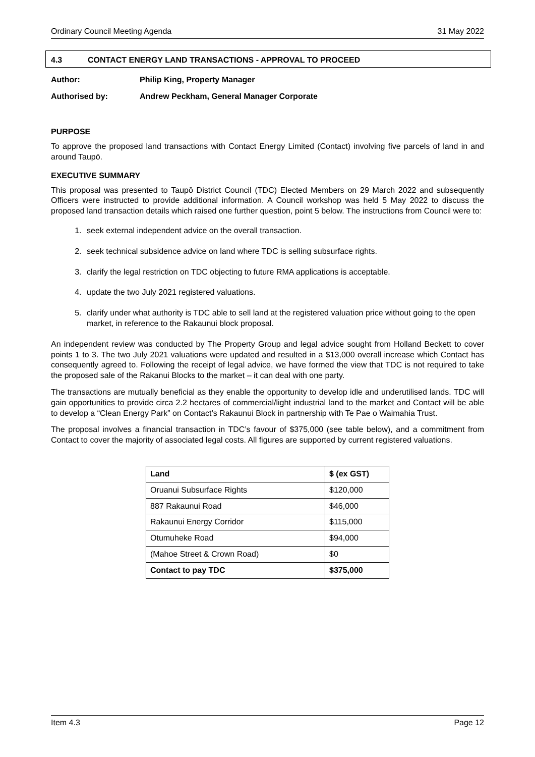Ordinary Council Meeting Agenda 31 May 2022
4.3 CONTACT ENERGY LAND TRANSACTIONS - APPROVAL TO PROCEED
Author: Philip King, Property Manager
Authorised by: Andrew Peckham, General Manager Corporate
PURPOSE
To approve the proposed land transactions with Contact Energy Limited (Contact) involving five parcels of land in and around Taupō.
EXECUTIVE SUMMARY
This proposal was presented to Taupō District Council (TDC) Elected Members on 29 March 2022 and subsequently Officers were instructed to provide additional information. A Council workshop was held 5 May 2022 to discuss the proposed land transaction details which raised one further question, point 5 below. The instructions from Council were to:
1. seek external independent advice on the overall transaction.
2. seek technical subsidence advice on land where TDC is selling subsurface rights.
3. clarify the legal restriction on TDC objecting to future RMA applications is acceptable.
4. update the two July 2021 registered valuations.
5. clarify under what authority is TDC able to sell land at the registered valuation price without going to the open market, in reference to the Rakaunui block proposal.
An independent review was conducted by The Property Group and legal advice sought from Holland Beckett to cover points 1 to 3. The two July 2021 valuations were updated and resulted in a $13,000 overall increase which Contact has consequently agreed to. Following the receipt of legal advice, we have formed the view that TDC is not required to take the proposed sale of the Rakanui Blocks to the market – it can deal with one party.
The transactions are mutually beneficial as they enable the opportunity to develop idle and underutilised lands. TDC will gain opportunities to provide circa 2.2 hectares of commercial/light industrial land to the market and Contact will be able to develop a “Clean Energy Park” on Contact’s Rakaunui Block in partnership with Te Pae o Waimahia Trust.
The proposal involves a financial transaction in TDC’s favour of $375,000 (see table below), and a commitment from Contact to cover the majority of associated legal costs. All figures are supported by current registered valuations.
| Land | $ (ex GST) |
| --- | --- |
| Oruanui Subsurface Rights | $120,000 |
| 887 Rakaunui Road | $46,000 |
| Rakaunui Energy Corridor | $115,000 |
| Otumuheke Road | $94,000 |
| (Mahoe Street & Crown Road) | $0 |
| Contact to pay TDC | $375,000 |
Item 4.3 Page 12